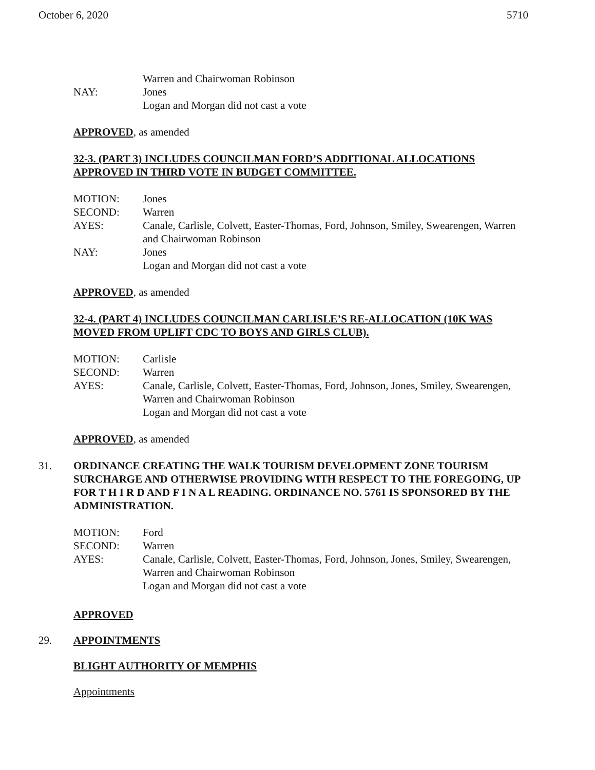October 6, 2020 5710
Warren and Chairwoman Robinson
NAY: Jones
Logan and Morgan did not cast a vote
APPROVED, as amended
32-3. (PART 3) INCLUDES COUNCILMAN FORD’S ADDITIONAL ALLOCATIONS APPROVED IN THIRD VOTE IN BUDGET COMMITTEE.
MOTION: Jones
SECOND: Warren
AYES: Canale, Carlisle, Colvett, Easter-Thomas, Ford, Johnson, Smiley, Swearengen, Warren and Chairwoman Robinson
NAY: Jones
Logan and Morgan did not cast a vote
APPROVED, as amended
32-4. (PART 4) INCLUDES COUNCILMAN CARLISLE’S RE-ALLOCATION (10K WAS MOVED FROM UPLIFT CDC TO BOYS AND GIRLS CLUB).
MOTION: Carlisle
SECOND: Warren
AYES: Canale, Carlisle, Colvett, Easter-Thomas, Ford, Johnson, Jones, Smiley, Swearengen, Warren and Chairwoman Robinson
Logan and Morgan did not cast a vote
APPROVED, as amended
31. ORDINANCE CREATING THE WALK TOURISM DEVELOPMENT ZONE TOURISM SURCHARGE AND OTHERWISE PROVIDING WITH RESPECT TO THE FOREGOING, UP FOR T H I R D AND F I N A L READING. ORDINANCE NO. 5761 IS SPONSORED BY THE ADMINISTRATION.
MOTION: Ford
SECOND: Warren
AYES: Canale, Carlisle, Colvett, Easter-Thomas, Ford, Johnson, Jones, Smiley, Swearengen, Warren and Chairwoman Robinson
Logan and Morgan did not cast a vote
APPROVED
29. APPOINTMENTS
BLIGHT AUTHORITY OF MEMPHIS
Appointments